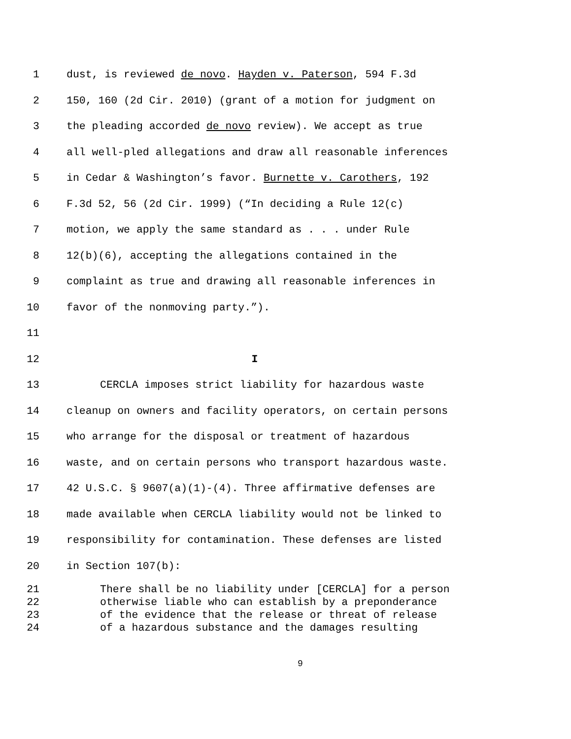1 dust, is reviewed de novo. Hayden v. Paterson, 594 F.3d
2 150, 160 (2d Cir. 2010) (grant of a motion for judgment on
3 the pleading accorded de novo review). We accept as true
4 all well-pled allegations and draw all reasonable inferences
5 in Cedar & Washington’s favor. Burnette v. Carothers, 192
6 F.3d 52, 56 (2d Cir. 1999) (“In deciding a Rule 12(c)
7 motion, we apply the same standard as . . . under Rule
8 12(b)(6), accepting the allegations contained in the
9 complaint as true and drawing all reasonable inferences in
10 favor of the nonmoving party.”).
11
12 I
13 CERCLA imposes strict liability for hazardous waste
14 cleanup on owners and facility operators, on certain persons
15 who arrange for the disposal or treatment of hazardous
16 waste, and on certain persons who transport hazardous waste.
17 42 U.S.C. § 9607(a)(1)-(4). Three affirmative defenses are
18 made available when CERCLA liability would not be linked to
19 responsibility for contamination. These defenses are listed
20 in Section 107(b):
21 There shall be no liability under [CERCLA] for a person
22 otherwise liable who can establish by a preponderance
23 of the evidence that the release or threat of release
24 of a hazardous substance and the damages resulting
9